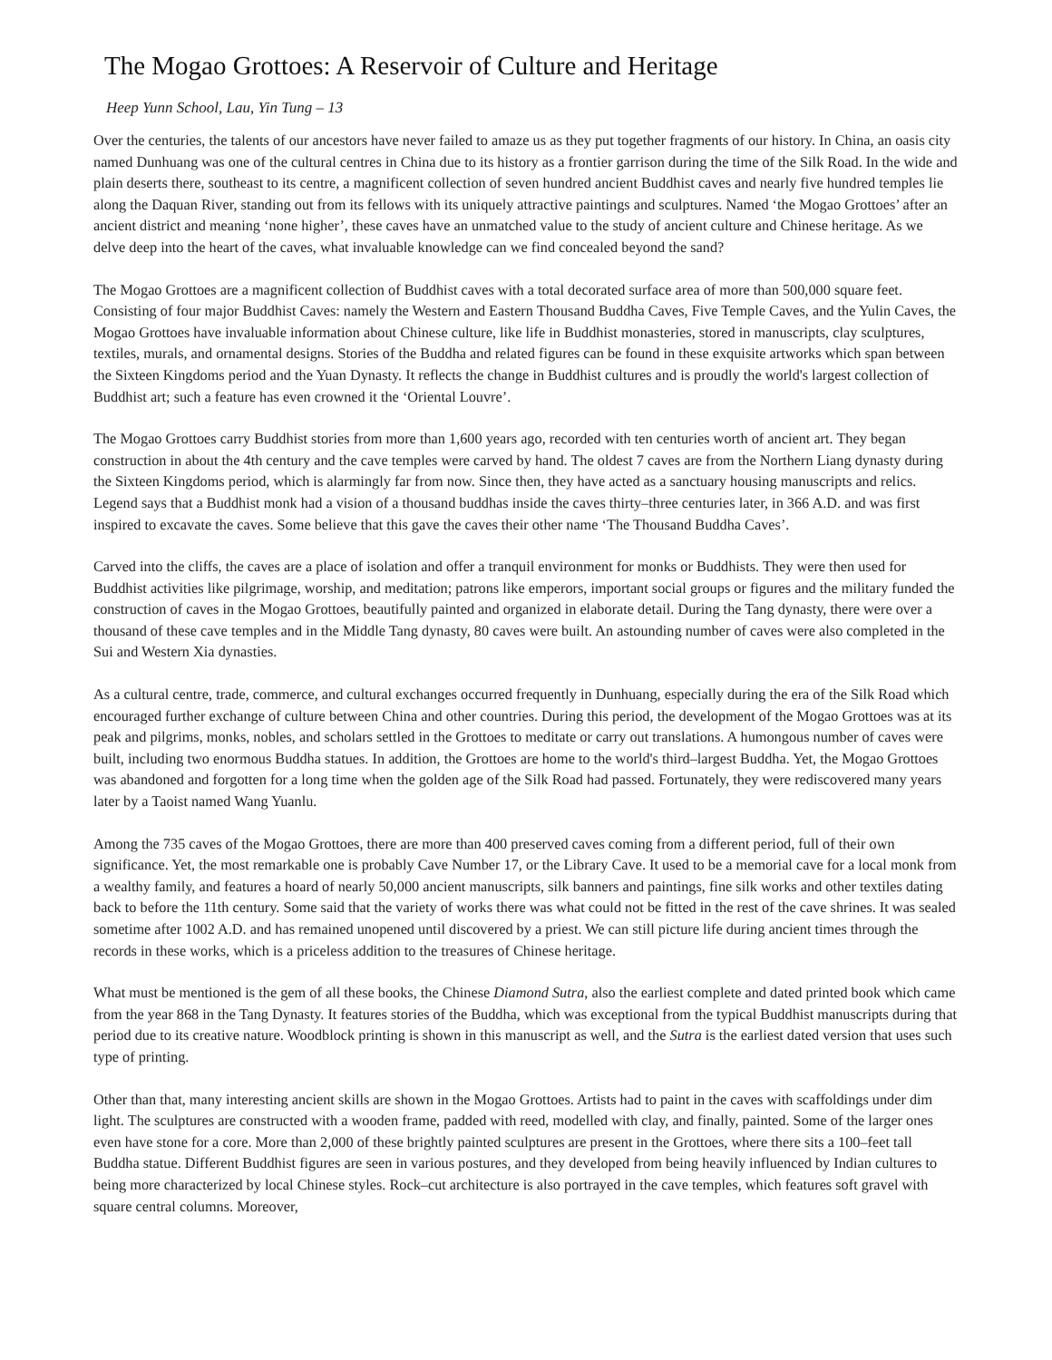The Mogao Grottoes: A Reservoir of Culture and Heritage
Heep Yunn School, Lau, Yin Tung – 13
Over the centuries, the talents of our ancestors have never failed to amaze us as they put together fragments of our history. In China, an oasis city named Dunhuang was one of the cultural centres in China due to its history as a frontier garrison during the time of the Silk Road. In the wide and plain deserts there, southeast to its centre, a magnificent collection of seven hundred ancient Buddhist caves and nearly five hundred temples lie along the Daquan River, standing out from its fellows with its uniquely attractive paintings and sculptures. Named ‘the Mogao Grottoes’ after an ancient district and meaning ‘none higher’, these caves have an unmatched value to the study of ancient culture and Chinese heritage. As we delve deep into the heart of the caves, what invaluable knowledge can we find concealed beyond the sand?
The Mogao Grottoes are a magnificent collection of Buddhist caves with a total decorated surface area of more than 500,000 square feet. Consisting of four major Buddhist Caves: namely the Western and Eastern Thousand Buddha Caves, Five Temple Caves, and the Yulin Caves, the Mogao Grottoes have invaluable information about Chinese culture, like life in Buddhist monasteries, stored in manuscripts, clay sculptures, textiles, murals, and ornamental designs. Stories of the Buddha and related figures can be found in these exquisite artworks which span between the Sixteen Kingdoms period and the Yuan Dynasty. It reflects the change in Buddhist cultures and is proudly the world's largest collection of Buddhist art; such a feature has even crowned it the ‘Oriental Louvre’.
The Mogao Grottoes carry Buddhist stories from more than 1,600 years ago, recorded with ten centuries worth of ancient art. They began construction in about the 4th century and the cave temples were carved by hand. The oldest 7 caves are from the Northern Liang dynasty during the Sixteen Kingdoms period, which is alarmingly far from now. Since then, they have acted as a sanctuary housing manuscripts and relics. Legend says that a Buddhist monk had a vision of a thousand buddhas inside the caves thirty–three centuries later, in 366 A.D. and was first inspired to excavate the caves. Some believe that this gave the caves their other name ‘The Thousand Buddha Caves’.
Carved into the cliffs, the caves are a place of isolation and offer a tranquil environment for monks or Buddhists. They were then used for Buddhist activities like pilgrimage, worship, and meditation; patrons like emperors, important social groups or figures and the military funded the construction of caves in the Mogao Grottoes, beautifully painted and organized in elaborate detail. During the Tang dynasty, there were over a thousand of these cave temples and in the Middle Tang dynasty, 80 caves were built. An astounding number of caves were also completed in the Sui and Western Xia dynasties.
As a cultural centre, trade, commerce, and cultural exchanges occurred frequently in Dunhuang, especially during the era of the Silk Road which encouraged further exchange of culture between China and other countries. During this period, the development of the Mogao Grottoes was at its peak and pilgrims, monks, nobles, and scholars settled in the Grottoes to meditate or carry out translations. A humongous number of caves were built, including two enormous Buddha statues. In addition, the Grottoes are home to the world's third–largest Buddha. Yet, the Mogao Grottoes was abandoned and forgotten for a long time when the golden age of the Silk Road had passed. Fortunately, they were rediscovered many years later by a Taoist named Wang Yuanlu.
Among the 735 caves of the Mogao Grottoes, there are more than 400 preserved caves coming from a different period, full of their own significance. Yet, the most remarkable one is probably Cave Number 17, or the Library Cave. It used to be a memorial cave for a local monk from a wealthy family, and features a hoard of nearly 50,000 ancient manuscripts, silk banners and paintings, fine silk works and other textiles dating back to before the 11th century. Some said that the variety of works there was what could not be fitted in the rest of the cave shrines. It was sealed sometime after 1002 A.D. and has remained unopened until discovered by a priest. We can still picture life during ancient times through the records in these works, which is a priceless addition to the treasures of Chinese heritage.
What must be mentioned is the gem of all these books, the Chinese Diamond Sutra, also the earliest complete and dated printed book which came from the year 868 in the Tang Dynasty. It features stories of the Buddha, which was exceptional from the typical Buddhist manuscripts during that period due to its creative nature. Woodblock printing is shown in this manuscript as well, and the Sutra is the earliest dated version that uses such type of printing.
Other than that, many interesting ancient skills are shown in the Mogao Grottoes. Artists had to paint in the caves with scaffoldings under dim light. The sculptures are constructed with a wooden frame, padded with reed, modelled with clay, and finally, painted. Some of the larger ones even have stone for a core. More than 2,000 of these brightly painted sculptures are present in the Grottoes, where there sits a 100–feet tall Buddha statue. Different Buddhist figures are seen in various postures, and they developed from being heavily influenced by Indian cultures to being more characterized by local Chinese styles. Rock–cut architecture is also portrayed in the cave temples, which features soft gravel with square central columns. Moreover,